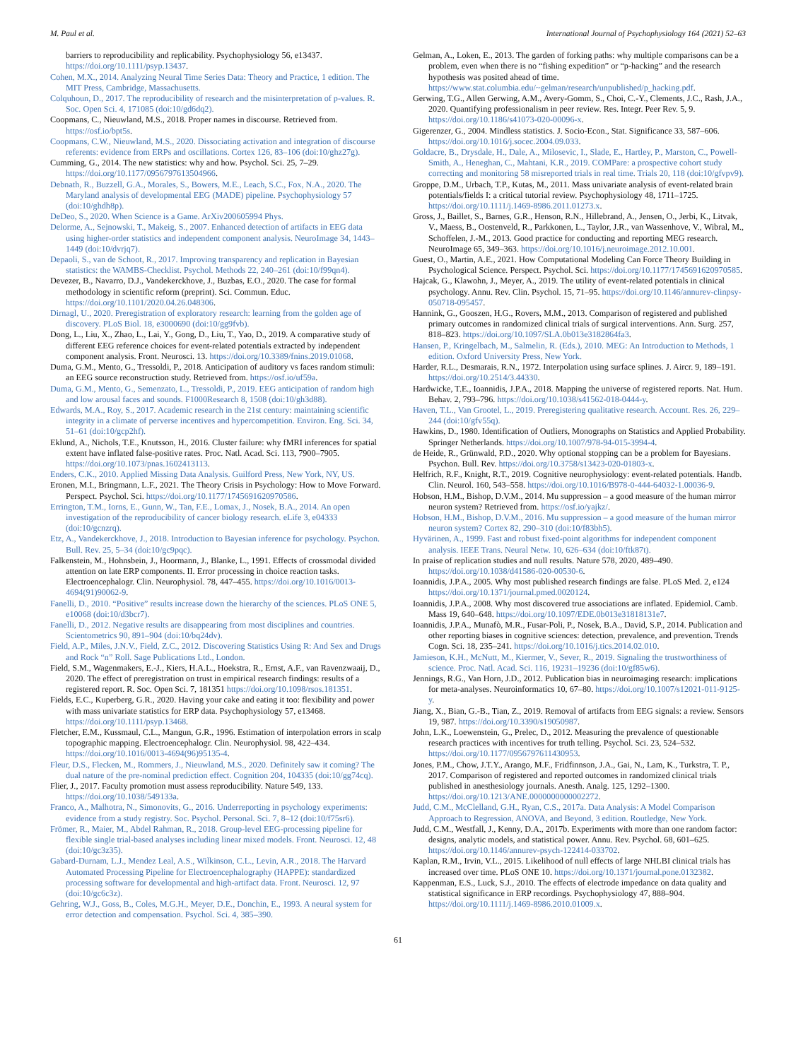M. Paul et al. International Journal of Psychophysiology 164 (2021) 52–63
barriers to reproducibility and replicability. Psychophysiology 56, e13437. https://doi.org/10.1111/psyp.13437.
Cohen, M.X., 2014. Analyzing Neural Time Series Data: Theory and Practice, 1 edition. The MIT Press, Cambridge, Massachusetts.
Colquhoun, D., 2017. The reproducibility of research and the misinterpretation of p-values. R. Soc. Open Sci. 4, 171085 (doi:10/gd6dq2).
Coopmans, C., Nieuwland, M.S., 2018. Proper names in discourse. Retrieved from. https://osf.io/bpt5s.
Coopmans, C.W., Nieuwland, M.S., 2020. Dissociating activation and integration of discourse referents: evidence from ERPs and oscillations. Cortex 126, 83–106 (doi:10/ghz27g).
Cumming, G., 2014. The new statistics: why and how. Psychol. Sci. 25, 7–29. https://doi.org/10.1177/0956797613504966.
Debnath, R., Buzzell, G.A., Morales, S., Bowers, M.E., Leach, S.C., Fox, N.A., 2020. The Maryland analysis of developmental EEG (MADE) pipeline. Psychophysiology 57 (doi:10/ghdh8p).
DeDeo, S., 2020. When Science is a Game. ArXiv200605994 Phys.
Delorme, A., Sejnowski, T., Makeig, S., 2007. Enhanced detection of artifacts in EEG data using higher-order statistics and independent component analysis. NeuroImage 34, 1443–1449 (doi:10/dvrjq7).
Depaoli, S., van de Schoot, R., 2017. Improving transparency and replication in Bayesian statistics: the WAMBS-Checklist. Psychol. Methods 22, 240–261 (doi:10/f99qn4).
Devezer, B., Navarro, D.J., Vandekerckhove, J., Buzbas, E.O., 2020. The case for formal methodology in scientific reform (preprint). Sci. Commun. Educ. https://doi.org/10.1101/2020.04.26.048306.
Dirnagl, U., 2020. Preregistration of exploratory research: learning from the golden age of discovery. PLoS Biol. 18, e3000690 (doi:10/gg9fvb).
Dong, L., Liu, X., Zhao, L., Lai, Y., Gong, D., Liu, T., Yao, D., 2019. A comparative study of different EEG reference choices for event-related potentials extracted by independent component analysis. Front. Neurosci. 13. https://doi.org/10.3389/fnins.2019.01068.
Duma, G.M., Mento, G., Tressoldi, P., 2018. Anticipation of auditory vs faces random stimuli: an EEG source reconstruction study. Retrieved from. https://osf.io/uf59a.
Duma, G.M., Mento, G., Semenzato, L., Tressoldi, P., 2019. EEG anticipation of random high and low arousal faces and sounds. F1000Research 8, 1508 (doi:10/gh3d88).
Edwards, M.A., Roy, S., 2017. Academic research in the 21st century: maintaining scientific integrity in a climate of perverse incentives and hypercompetition. Environ. Eng. Sci. 34, 51–61 (doi:10/gcp2hf).
Eklund, A., Nichols, T.E., Knutsson, H., 2016. Cluster failure: why fMRI inferences for spatial extent have inflated false-positive rates. Proc. Natl. Acad. Sci. 113, 7900–7905. https://doi.org/10.1073/pnas.1602413113.
Enders, C.K., 2010. Applied Missing Data Analysis. Guilford Press, New York, NY, US.
Eronen, M.I., Bringmann, L.F., 2021. The Theory Crisis in Psychology: How to Move Forward. Perspect. Psychol. Sci. https://doi.org/10.1177/1745691620970586.
Errington, T.M., Iorns, E., Gunn, W., Tan, F.E., Lomax, J., Nosek, B.A., 2014. An open investigation of the reproducibility of cancer biology research. eLife 3, e04333 (doi:10/gcnzrq).
Etz, A., Vandekerckhove, J., 2018. Introduction to Bayesian inference for psychology. Psychon. Bull. Rev. 25, 5–34 (doi:10/gc9pqc).
Falkenstein, M., Hohnsbein, J., Hoormann, J., Blanke, L., 1991. Effects of crossmodal divided attention on late ERP components. II. Error processing in choice reaction tasks. Electroencephalogr. Clin. Neurophysiol. 78, 447–455. https://doi.org/10.1016/0013-4694(91)90062-9.
Fanelli, D., 2010. “Positive” results increase down the hierarchy of the sciences. PLoS ONE 5, e10068 (doi:10/d3bcr7).
Fanelli, D., 2012. Negative results are disappearing from most disciplines and countries. Scientometrics 90, 891–904 (doi:10/bq24dv).
Field, A.P., Miles, J.N.V., Field, Z.C., 2012. Discovering Statistics Using R: And Sex and Drugs and Rock “n” Roll. Sage Publications Ltd., London.
Field, S.M., Wagenmakers, E.-J., Kiers, H.A.L., Hoekstra, R., Ernst, A.F., van Ravenzwaaij, D., 2020. The effect of preregistration on trust in empirical research findings: results of a registered report. R. Soc. Open Sci. 7, 181351 https://doi.org/10.1098/rsos.181351.
Fields, E.C., Kuperberg, G.R., 2020. Having your cake and eating it too: flexibility and power with mass univariate statistics for ERP data. Psychophysiology 57, e13468. https://doi.org/10.1111/psyp.13468.
Fletcher, E.M., Kussmaul, C.L., Mangun, G.R., 1996. Estimation of interpolation errors in scalp topographic mapping. Electroencephalogr. Clin. Neurophysiol. 98, 422–434. https://doi.org/10.1016/0013-4694(96)95135-4.
Fleur, D.S., Flecken, M., Rommers, J., Nieuwland, M.S., 2020. Definitely saw it coming? The dual nature of the pre-nominal prediction effect. Cognition 204, 104335 (doi:10/gg74cq).
Flier, J., 2017. Faculty promotion must assess reproducibility. Nature 549, 133. https://doi.org/10.1038/549133a.
Franco, A., Malhotra, N., Simonovits, G., 2016. Underreporting in psychology experiments: evidence from a study registry. Soc. Psychol. Personal. Sci. 7, 8–12 (doi:10/f75sr6).
Frömer, R., Maier, M., Abdel Rahman, R., 2018. Group-level EEG-processing pipeline for flexible single trial-based analyses including linear mixed models. Front. Neurosci. 12, 48 (doi:10/gc3z35).
Gabard-Durnam, L.J., Mendez Leal, A.S., Wilkinson, C.L., Levin, A.R., 2018. The Harvard Automated Processing Pipeline for Electroencephalography (HAPPE): standardized processing software for developmental and high-artifact data. Front. Neurosci. 12, 97 (doi:10/gc6c3z).
Gehring, W.J., Goss, B., Coles, M.G.H., Meyer, D.E., Donchin, E., 1993. A neural system for error detection and compensation. Psychol. Sci. 4, 385–390.
Gelman, A., Loken, E., 2013. The garden of forking paths: why multiple comparisons can be a problem, even when there is no “fishing expedition” or “p-hacking” and the research hypothesis was posited ahead of time. https://www.stat.columbia.edu/~gelman/research/unpublished/p_hacking.pdf.
Gerwing, T.G., Allen Gerwing, A.M., Avery-Gomm, S., Choi, C.-Y., Clements, J.C., Rash, J.A., 2020. Quantifying professionalism in peer review. Res. Integr. Peer Rev. 5, 9. https://doi.org/10.1186/s41073-020-00096-x.
Gigerenzer, G., 2004. Mindless statistics. J. Socio-Econ., Stat. Significance 33, 587–606. https://doi.org/10.1016/j.socec.2004.09.033.
Goldacre, B., Drysdale, H., Dale, A., Milosevic, I., Slade, E., Hartley, P., Marston, C., Powell-Smith, A., Heneghan, C., Mahtani, K.R., 2019. COMPare: a prospective cohort study correcting and monitoring 58 misreported trials in real time. Trials 20, 118 (doi:10/gfvpv9).
Groppe, D.M., Urbach, T.P., Kutas, M., 2011. Mass univariate analysis of event-related brain potentials/fields I: a critical tutorial review. Psychophysiology 48, 1711–1725. https://doi.org/10.1111/j.1469-8986.2011.01273.x.
Gross, J., Baillet, S., Barnes, G.R., Henson, R.N., Hillebrand, A., Jensen, O., Jerbi, K., Litvak, V., Maess, B., Oostenveld, R., Parkkonen, L., Taylor, J.R., van Wassenhove, V., Wibral, M., Schoffelen, J.-M., 2013. Good practice for conducting and reporting MEG research. NeuroImage 65, 349–363. https://doi.org/10.1016/j.neuroimage.2012.10.001.
Guest, O., Martin, A.E., 2021. How Computational Modeling Can Force Theory Building in Psychological Science. Perspect. Psychol. Sci. https://doi.org/10.1177/1745691620970585.
Hajcak, G., Klawohn, J., Meyer, A., 2019. The utility of event-related potentials in clinical psychology. Annu. Rev. Clin. Psychol. 15, 71–95. https://doi.org/10.1146/annurev-clinpsy-050718-095457.
Hannink, G., Gooszen, H.G., Rovers, M.M., 2013. Comparison of registered and published primary outcomes in randomized clinical trials of surgical interventions. Ann. Surg. 257, 818–823. https://doi.org/10.1097/SLA.0b013e3182864fa3.
Hansen, P., Kringelbach, M., Salmelin, R. (Eds.), 2010. MEG: An Introduction to Methods, 1 edition. Oxford University Press, New York.
Harder, R.L., Desmarais, R.N., 1972. Interpolation using surface splines. J. Aircr. 9, 189–191. https://doi.org/10.2514/3.44330.
Hardwicke, T.E., Ioannidis, J.P.A., 2018. Mapping the universe of registered reports. Nat. Hum. Behav. 2, 793–796. https://doi.org/10.1038/s41562-018-0444-y.
Haven, T.L., Van Grootel, L., 2019. Preregistering qualitative research. Account. Res. 26, 229–244 (doi:10/gfv55q).
Hawkins, D., 1980. Identification of Outliers, Monographs on Statistics and Applied Probability. Springer Netherlands. https://doi.org/10.1007/978-94-015-3994-4.
de Heide, R., Grünwald, P.D., 2020. Why optional stopping can be a problem for Bayesians. Psychon. Bull. Rev. https://doi.org/10.3758/s13423-020-01803-x.
Helfrich, R.F., Knight, R.T., 2019. Cognitive neurophysiology: event-related potentials. Handb. Clin. Neurol. 160, 543–558. https://doi.org/10.1016/B978-0-444-64032-1.00036-9.
Hobson, H.M., Bishop, D.V.M., 2014. Mu suppression – a good measure of the human mirror neuron system? Retrieved from. https://osf.io/yajkz/.
Hobson, H.M., Bishop, D.V.M., 2016. Mu suppression – a good measure of the human mirror neuron system? Cortex 82, 290–310 (doi:10/f83bh5).
Hyvärinen, A., 1999. Fast and robust fixed-point algorithms for independent component analysis. IEEE Trans. Neural Netw. 10, 626–634 (doi:10/ftk87t).
In praise of replication studies and null results. Nature 578, 2020, 489–490. https://doi.org/10.1038/d41586-020-00530-6.
Ioannidis, J.P.A., 2005. Why most published research findings are false. PLoS Med. 2, e124 https://doi.org/10.1371/journal.pmed.0020124.
Ioannidis, J.P.A., 2008. Why most discovered true associations are inflated. Epidemiol. Camb. Mass 19, 640–648. https://doi.org/10.1097/EDE.0b013e31818131e7.
Ioannidis, J.P.A., Munafò, M.R., Fusar-Poli, P., Nosek, B.A., David, S.P., 2014. Publication and other reporting biases in cognitive sciences: detection, prevalence, and prevention. Trends Cogn. Sci. 18, 235–241. https://doi.org/10.1016/j.tics.2014.02.010.
Jamieson, K.H., McNutt, M., Kiermer, V., Sever, R., 2019. Signaling the trustworthiness of science. Proc. Natl. Acad. Sci. 116, 19231–19236 (doi:10/gf85w6).
Jennings, R.G., Van Horn, J.D., 2012. Publication bias in neuroimaging research: implications for meta-analyses. Neuroinformatics 10, 67–80. https://doi.org/10.1007/s12021-011-9125-y.
Jiang, X., Bian, G.-B., Tian, Z., 2019. Removal of artifacts from EEG signals: a review. Sensors 19, 987. https://doi.org/10.3390/s19050987.
John, L.K., Loewenstein, G., Prelec, D., 2012. Measuring the prevalence of questionable research practices with incentives for truth telling. Psychol. Sci. 23, 524–532. https://doi.org/10.1177/0956797611430953.
Jones, P.M., Chow, J.T.Y., Arango, M.F., Fridfinnson, J.A., Gai, N., Lam, K., Turkstra, T. P., 2017. Comparison of registered and reported outcomes in randomized clinical trials published in anesthesiology journals. Anesth. Analg. 125, 1292–1300. https://doi.org/10.1213/ANE.0000000000002272.
Judd, C.M., McClelland, G.H., Ryan, C.S., 2017a. Data Analysis: A Model Comparison Approach to Regression, ANOVA, and Beyond, 3 edition. Routledge, New York.
Judd, C.M., Westfall, J., Kenny, D.A., 2017b. Experiments with more than one random factor: designs, analytic models, and statistical power. Annu. Rev. Psychol. 68, 601–625. https://doi.org/10.1146/annurev-psych-122414-033702.
Kaplan, R.M., Irvin, V.L., 2015. Likelihood of null effects of large NHLBI clinical trials has increased over time. PLoS ONE 10. https://doi.org/10.1371/journal.pone.0132382.
Kappenman, E.S., Luck, S.J., 2010. The effects of electrode impedance on data quality and statistical significance in ERP recordings. Psychophysiology 47, 888–904. https://doi.org/10.1111/j.1469-8986.2010.01009.x.
61